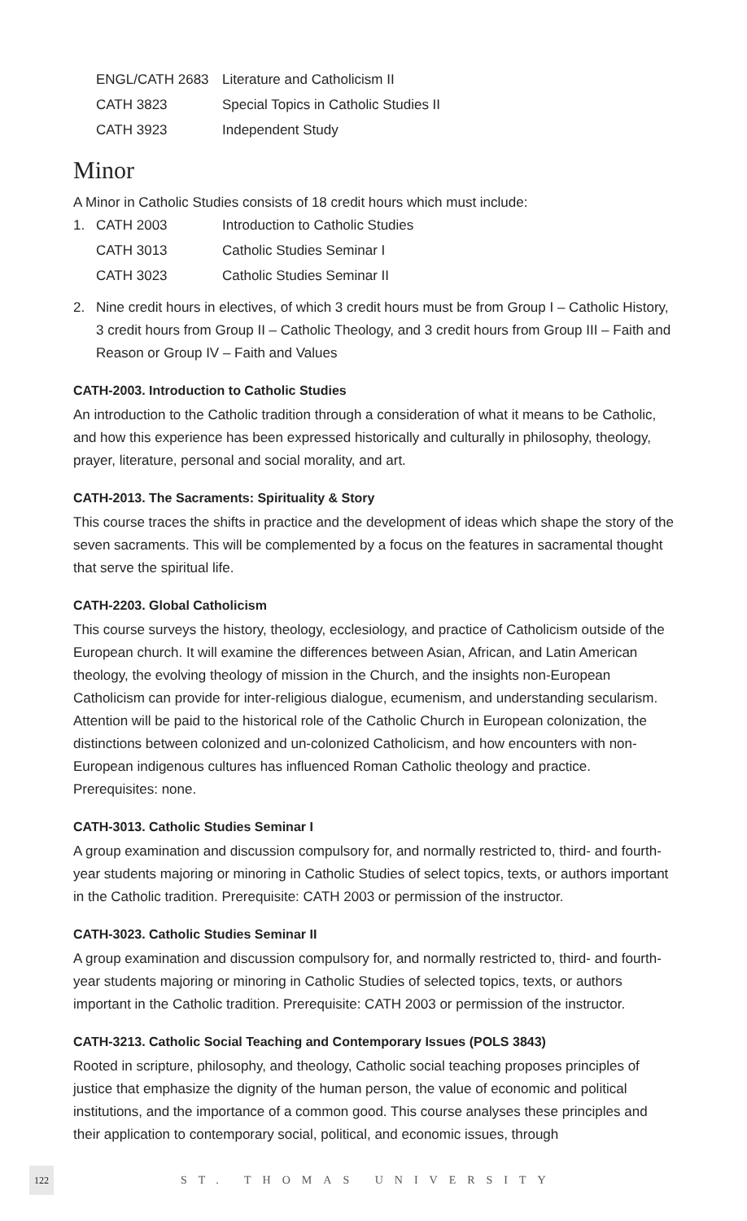| ENGL/CATH 2683 | Literature and Catholicism II |
| CATH 3823 | Special Topics in Catholic Studies II |
| CATH 3923 | Independent Study |
Minor
A Minor in Catholic Studies consists of 18 credit hours which must include:
| 1. | CATH 2003 | Introduction to Catholic Studies |
| | CATH 3013 | Catholic Studies Seminar I |
| | CATH 3023 | Catholic Studies Seminar II |
2. Nine credit hours in electives, of which 3 credit hours must be from Group I – Catholic History, 3 credit hours from Group II – Catholic Theology, and 3 credit hours from Group III – Faith and Reason or Group IV – Faith and Values
CATH-2003. Introduction to Catholic Studies
An introduction to the Catholic tradition through a consideration of what it means to be Catholic, and how this experience has been expressed historically and culturally in philosophy, theology, prayer, literature, personal and social morality, and art.
CATH-2013. The Sacraments: Spirituality & Story
This course traces the shifts in practice and the development of ideas which shape the story of the seven sacraments. This will be complemented by a focus on the features in sacramental thought that serve the spiritual life.
CATH-2203. Global Catholicism
This course surveys the history, theology, ecclesiology, and practice of Catholicism outside of the European church. It will examine the differences between Asian, African, and Latin American theology, the evolving theology of mission in the Church, and the insights non-European Catholicism can provide for inter-religious dialogue, ecumenism, and understanding secularism. Attention will be paid to the historical role of the Catholic Church in European colonization, the distinctions between colonized and un-colonized Catholicism, and how encounters with non-European indigenous cultures has influenced Roman Catholic theology and practice. Prerequisites: none.
CATH-3013. Catholic Studies Seminar I
A group examination and discussion compulsory for, and normally restricted to, third- and fourth-year students majoring or minoring in Catholic Studies of select topics, texts, or authors important in the Catholic tradition. Prerequisite: CATH 2003 or permission of the instructor.
CATH-3023. Catholic Studies Seminar II
A group examination and discussion compulsory for, and normally restricted to, third- and fourth-year students majoring or minoring in Catholic Studies of selected topics, texts, or authors important in the Catholic tradition. Prerequisite: CATH 2003 or permission of the instructor.
CATH-3213. Catholic Social Teaching and Contemporary Issues (POLS 3843)
Rooted in scripture, philosophy, and theology, Catholic social teaching proposes principles of justice that emphasize the dignity of the human person, the value of economic and political institutions, and the importance of a common good. This course analyses these principles and their application to contemporary social, political, and economic issues, through
122 ST. THOMAS UNIVERSITY